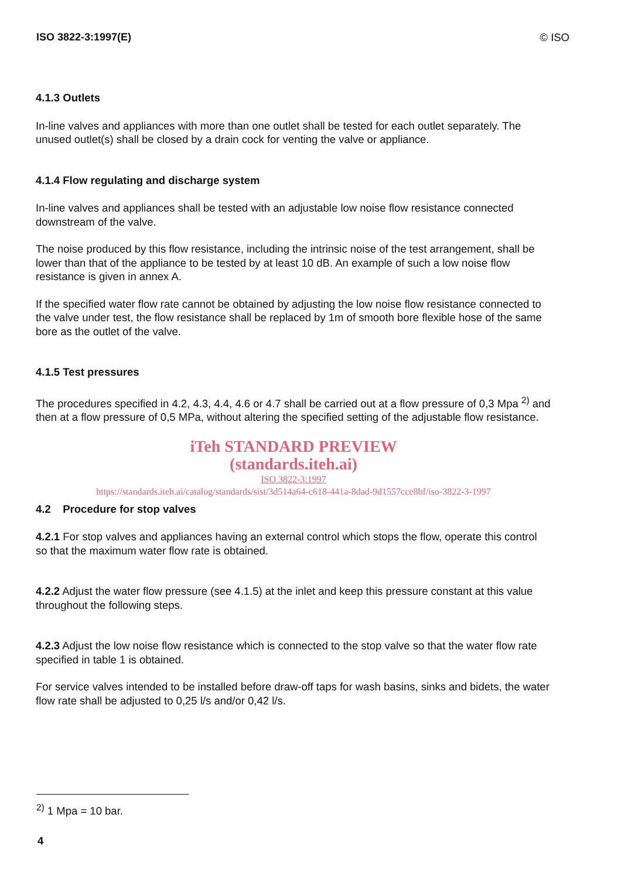ISO 3822-3:1997(E) © ISO
4.1.3 Outlets
In-line valves and appliances with more than one outlet shall be tested for each outlet separately. The unused outlet(s) shall be closed by a drain cock for venting the valve or appliance.
4.1.4 Flow regulating and discharge system
In-line valves and appliances shall be tested with an adjustable low noise flow resistance connected downstream of the valve.
The noise produced by this flow resistance, including the intrinsic noise of the test arrangement, shall be lower than that of the appliance to be tested by at least 10 dB. An example of such a low noise flow resistance is given in annex A.
If the specified water flow rate cannot be obtained by adjusting the low noise flow resistance connected to the valve under test, the flow resistance shall be replaced by 1m of smooth bore flexible hose of the same bore as the outlet of the valve.
4.1.5 Test pressures
The procedures specified in 4.2, 4.3, 4.4, 4.6 or 4.7 shall be carried out at a flow pressure of 0,3 Mpa <sup>2)</sup> and then at a flow pressure of 0,5 MPa, without altering the specified setting of the adjustable flow resistance.
iTeh STANDARD PREVIEW
(standards.iteh.ai)
ISO 3822-3:1997
https://standards.iteh.ai/catalog/standards/sist/3d514a64-c618-441a-8dad-9d1557cce8bf/iso-3822-3-1997
4.2 Procedure for stop valves
4.2.1 For stop valves and appliances having an external control which stops the flow, operate this control so that the maximum water flow rate is obtained.
4.2.2 Adjust the water flow pressure (see 4.1.5) at the inlet and keep this pressure constant at this value throughout the following steps.
4.2.3 Adjust the low noise flow resistance which is connected to the stop valve so that the water flow rate specified in table 1 is obtained.
For service valves intended to be installed before draw-off taps for wash basins, sinks and bidets, the water flow rate shall be adjusted to 0,25 l/s and/or 0,42 l/s.
<sup>2)</sup> 1 Mpa = 10 bar.
4